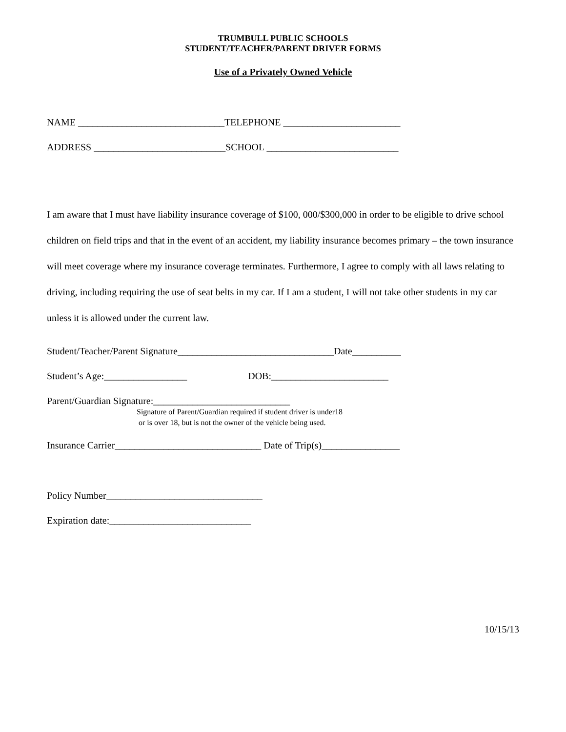TRUMBULL PUBLIC SCHOOLS
STUDENT/TEACHER/PARENT DRIVER FORMS
Use of a Privately Owned Vehicle
NAME ______________________________TELEPHONE ________________________
ADDRESS ___________________________SCHOOL ___________________________
I am aware that I must have liability insurance coverage of $100, 000/$300,000 in order to be eligible to drive school children on field trips and that in the event of an accident, my liability insurance becomes primary – the town insurance will meet coverage where my insurance coverage terminates. Furthermore, I agree to comply with all laws relating to driving, including requiring the use of seat belts in my car. If I am a student, I will not take other students in my car unless it is allowed under the current law.
Student/Teacher/Parent Signature________________________________Date__________
Student’s Age:_________________ DOB:________________________
Parent/Guardian Signature:____________________________
Signature of Parent/Guardian required if student driver is under18 or is over 18, but is not the owner of the vehicle being used.
Insurance Carrier______________________________ Date of Trip(s)________________
Policy Number________________________________
Expiration date:_____________________________
10/15/13